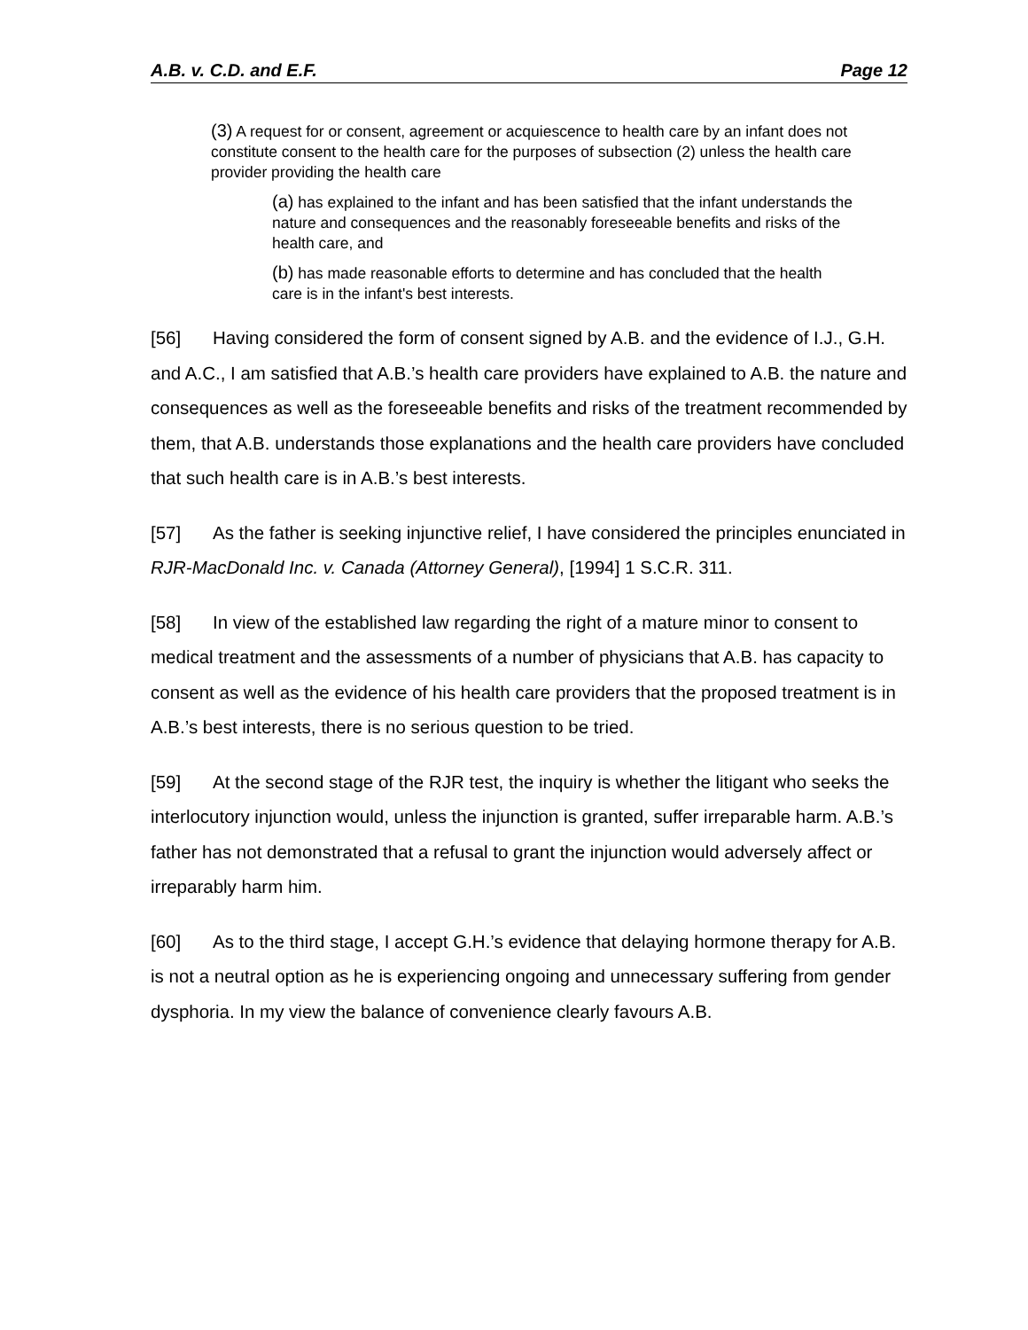A.B. v. C.D. and E.F. Page 12
(3) A request for or consent, agreement or acquiescence to health care by an infant does not constitute consent to the health care for the purposes of subsection (2) unless the health care provider providing the health care
(a) has explained to the infant and has been satisfied that the infant understands the nature and consequences and the reasonably foreseeable benefits and risks of the health care, and
(b) has made reasonable efforts to determine and has concluded that the health care is in the infant's best interests.
[56] Having considered the form of consent signed by A.B. and the evidence of I.J., G.H. and A.C., I am satisfied that A.B.’s health care providers have explained to A.B. the nature and consequences as well as the foreseeable benefits and risks of the treatment recommended by them, that A.B. understands those explanations and the health care providers have concluded that such health care is in A.B.’s best interests.
[57] As the father is seeking injunctive relief, I have considered the principles enunciated in RJR-MacDonald Inc. v. Canada (Attorney General), [1994] 1 S.C.R. 311.
[58] In view of the established law regarding the right of a mature minor to consent to medical treatment and the assessments of a number of physicians that A.B. has capacity to consent as well as the evidence of his health care providers that the proposed treatment is in A.B.’s best interests, there is no serious question to be tried.
[59] At the second stage of the RJR test, the inquiry is whether the litigant who seeks the interlocutory injunction would, unless the injunction is granted, suffer irreparable harm. A.B.’s father has not demonstrated that a refusal to grant the injunction would adversely affect or irreparably harm him.
[60] As to the third stage, I accept G.H.’s evidence that delaying hormone therapy for A.B. is not a neutral option as he is experiencing ongoing and unnecessary suffering from gender dysphoria. In my view the balance of convenience clearly favours A.B.